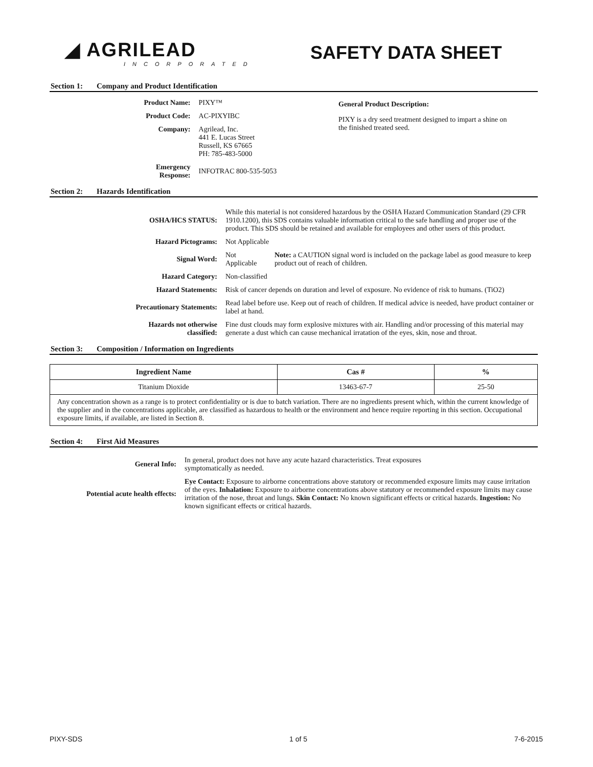◢ AGRILEAD
INCORPORATED
SAFETY DATA SHEET
Section 1: Company and Product Identification
| Product Name: | PIXY™ |
| Product Code: | AC-PIXYIBC |
| Company: | Agrilead, Inc. 441 E. Lucas Street Russell, KS 67665 PH: 785-483-5000 |
| Emergency Response: | INFOTRAC 800-535-5053 |
General Product Description:
PIXY is a dry seed treatment designed to impart a shine on the finished treated seed.
Section 2: Hazards Identification
| OSHA/HCS STATUS: | While this material is not considered hazardous by the OSHA Hazard Communication Standard (29 CFR 1910.1200), this SDS contains valuable information critical to the safe handling and proper use of the product. This SDS should be retained and available for employees and other users of this product. | |
| Hazard Pictograms: | Not Applicable | |
| Signal Word: | Not Applicable | Note: a CAUTION signal word is included on the package label as good measure to keep product out of reach of children. |
| Hazard Category: | Non-classified | |
| Hazard Statements: | Risk of cancer depends on duration and level of exposure. No evidence of risk to humans. (TiO2) | |
| Precautionary Statements: | Read label before use. Keep out of reach of children. If medical advice is needed, have product container or label at hand. | |
| Hazards not otherwise classified: | Fine dust clouds may form explosive mixtures with air. Handling and/or processing of this material may generate a dust which can cause mechanical irratation of the eyes, skin, nose and throat. | |
Section 3: Composition / Information on Ingredients
| Ingredient Name | Cas # | % |
| --- | --- | --- |
| Titanium Dioxide | 13463-67-7 | 25-50 |
| Any concentration shown as a range is to protect confidentiality or is due to batch variation. There are no ingredients present which, within the current knowledge of the supplier and in the concentrations applicable, are classified as hazardous to health or the environment and hence require reporting in this section. Occupational exposure limits, if available, are listed in Section 8. | | |
Section 4: First Aid Measures
| General Info: | In general, product does not have any acute hazard characteristics. Treat exposures symptomatically as needed. |
| Potential acute health effects: | Eye Contact: Exposure to airborne concentrations above statutory or recommended exposure limits may cause irritation of the eyes. Inhalation: Exposure to airborne concentrations above statutory or recommended exposure limits may cause irritation of the nose, throat and lungs. Skin Contact: No known significant effects or critical hazards. Ingestion: No known significant effects or critical hazards. |
PIXY-SDS 1 of 5 7-6-2015